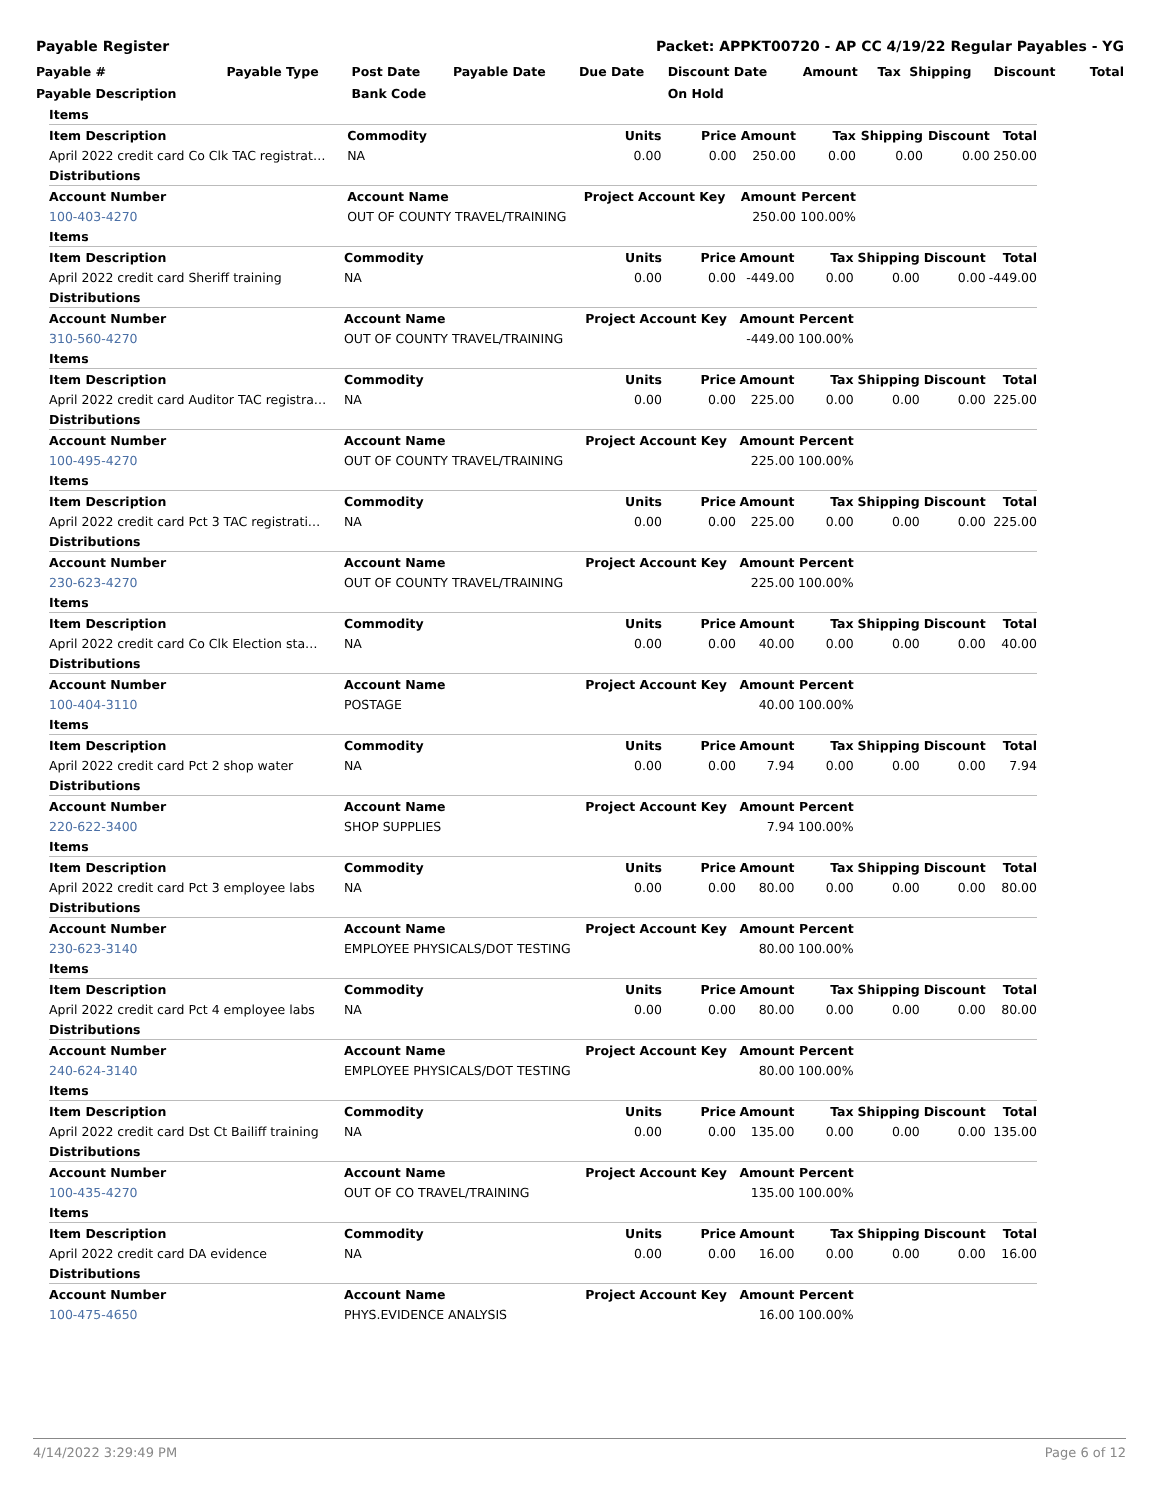Payable Register Packet: APPKT00720 - AP CC 4/19/22 Regular Payables - YG
| Payable # | Payable Type | Post Date | Payable Date | Due Date | Discount Date | Amount | Tax | Shipping | Discount | Total |
| --- | --- | --- | --- | --- | --- | --- | --- | --- | --- | --- |
| Payable Description | | Bank Code | | | On Hold | | | | | |
| Items | | | | | | | | |
| Item Description | Commodity | Units | Price | Amount | Tax | Shipping | Discount | Total |
| April 2022 credit card Co Clk TAC registrat… | NA | 0.00 | 0.00 | 250.00 | 0.00 | 0.00 | 0.00 | 250.00 |
| Distributions | | | | | | | | |
| Account Number | Account Name | Project Account Key | | Amount | Percent | | | |
| 100-403-4270 | OUT OF COUNTY TRAVEL/TRAINING | | | 250.00 | 100.00% | | | |
| Items | | | | | | | | |
| Item Description | Commodity | Units | Price | Amount | Tax | Shipping | Discount | Total |
| April 2022 credit card Sheriff training | NA | 0.00 | 0.00 | -449.00 | 0.00 | 0.00 | 0.00 | -449.00 |
| Distributions | | | | | | | | |
| Account Number | Account Name | Project Account Key | | Amount | Percent | | | |
| 310-560-4270 | OUT OF COUNTY TRAVEL/TRAINING | | | -449.00 | 100.00% | | | |
| Items | | | | | | | | |
| Item Description | Commodity | Units | Price | Amount | Tax | Shipping | Discount | Total |
| April 2022 credit card Auditor TAC registra… | NA | 0.00 | 0.00 | 225.00 | 0.00 | 0.00 | 0.00 | 225.00 |
| Distributions | | | | | | | | |
| Account Number | Account Name | Project Account Key | | Amount | Percent | | | |
| 100-495-4270 | OUT OF COUNTY TRAVEL/TRAINING | | | 225.00 | 100.00% | | | |
| Items | | | | | | | | |
| Item Description | Commodity | Units | Price | Amount | Tax | Shipping | Discount | Total |
| April 2022 credit card Pct 3 TAC registrati… | NA | 0.00 | 0.00 | 225.00 | 0.00 | 0.00 | 0.00 | 225.00 |
| Distributions | | | | | | | | |
| Account Number | Account Name | Project Account Key | | Amount | Percent | | | |
| 230-623-4270 | OUT OF COUNTY TRAVEL/TRAINING | | | 225.00 | 100.00% | | | |
| Items | | | | | | | | |
| Item Description | Commodity | Units | Price | Amount | Tax | Shipping | Discount | Total |
| April 2022 credit card Co Clk Election sta… | NA | 0.00 | 0.00 | 40.00 | 0.00 | 0.00 | 0.00 | 40.00 |
| Distributions | | | | | | | | |
| Account Number | Account Name | Project Account Key | | Amount | Percent | | | |
| 100-404-3110 | POSTAGE | | | 40.00 | 100.00% | | | |
| Items | | | | | | | | |
| Item Description | Commodity | Units | Price | Amount | Tax | Shipping | Discount | Total |
| April 2022 credit card Pct 2 shop water | NA | 0.00 | 0.00 | 7.94 | 0.00 | 0.00 | 0.00 | 7.94 |
| Distributions | | | | | | | | |
| Account Number | Account Name | Project Account Key | | Amount | Percent | | | |
| 220-622-3400 | SHOP SUPPLIES | | | 7.94 | 100.00% | | | |
| Items | | | | | | | | |
| Item Description | Commodity | Units | Price | Amount | Tax | Shipping | Discount | Total |
| April 2022 credit card Pct 3 employee labs | NA | 0.00 | 0.00 | 80.00 | 0.00 | 0.00 | 0.00 | 80.00 |
| Distributions | | | | | | | | |
| Account Number | Account Name | Project Account Key | | Amount | Percent | | | |
| 230-623-3140 | EMPLOYEE PHYSICALS/DOT TESTING | | | 80.00 | 100.00% | | | |
| Items | | | | | | | | |
| Item Description | Commodity | Units | Price | Amount | Tax | Shipping | Discount | Total |
| April 2022 credit card Pct 4 employee labs | NA | 0.00 | 0.00 | 80.00 | 0.00 | 0.00 | 0.00 | 80.00 |
| Distributions | | | | | | | | |
| Account Number | Account Name | Project Account Key | | Amount | Percent | | | |
| 240-624-3140 | EMPLOYEE PHYSICALS/DOT TESTING | | | 80.00 | 100.00% | | | |
| Items | | | | | | | | |
| Item Description | Commodity | Units | Price | Amount | Tax | Shipping | Discount | Total |
| April 2022 credit card Dst Ct Bailiff training | NA | 0.00 | 0.00 | 135.00 | 0.00 | 0.00 | 0.00 | 135.00 |
| Distributions | | | | | | | | |
| Account Number | Account Name | Project Account Key | | Amount | Percent | | | |
| 100-435-4270 | OUT OF CO TRAVEL/TRAINING | | | 135.00 | 100.00% | | | |
| Items | | | | | | | | |
| Item Description | Commodity | Units | Price | Amount | Tax | Shipping | Discount | Total |
| April 2022 credit card DA evidence | NA | 0.00 | 0.00 | 16.00 | 0.00 | 0.00 | 0.00 | 16.00 |
| Distributions | | | | | | | | |
| Account Number | Account Name | Project Account Key | | Amount | Percent | | | |
| 100-475-4650 | PHYS.EVIDENCE ANALYSIS | | | 16.00 | 100.00% | | | |
4/14/2022 3:29:49 PM Page 6 of 12